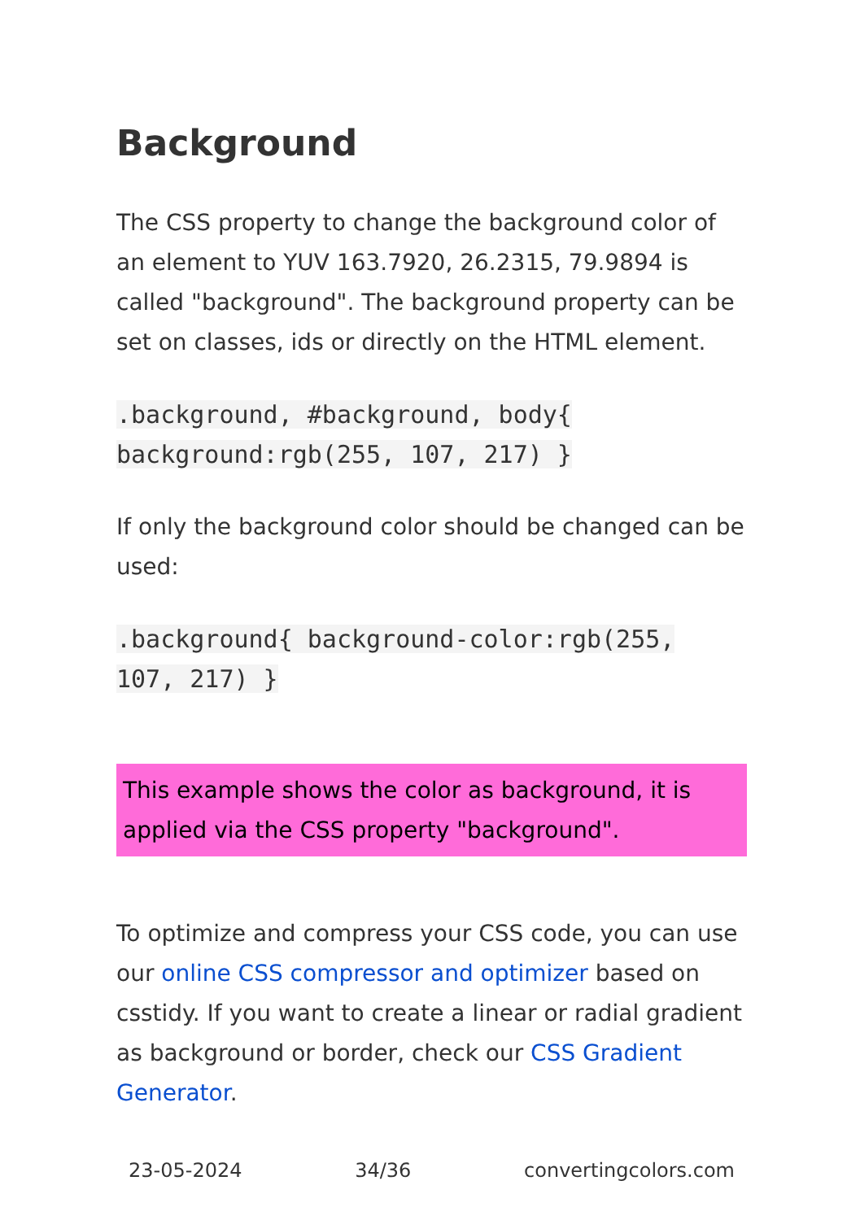Background
The CSS property to change the background color of an element to YUV 163.7920, 26.2315, 79.9894 is called "background". The background property can be set on classes, ids or directly on the HTML element.
.background, #background, body{
background:rgb(255, 107, 217) }
If only the background color should be changed can be used:
.background{ background-color:rgb(255,
107, 217) }
This example shows the color as background, it is applied via the CSS property "background".
To optimize and compress your CSS code, you can use our online CSS compressor and optimizer based on csstidy. If you want to create a linear or radial gradient as background or border, check our CSS Gradient Generator.
23-05-2024 34/36 convertingcolors.com